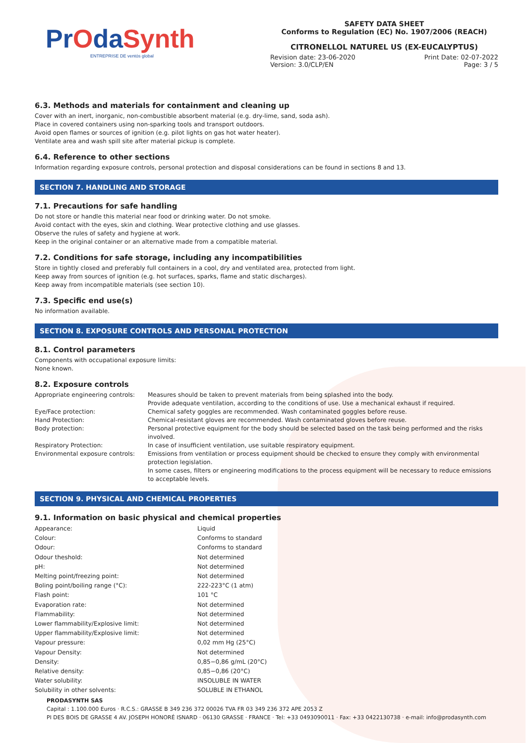PrOdaSynth
ENTREPRISE DE ventós global
SAFETY DATA SHEET
Conforms to Regulation (EC) No. 1907/2006 (REACH)
CITRONELLOL NATUREL US (EX-EUCALYPTUS)
Revision date: 23-06-2020
Version: 3.0/CLP/EN
Print Date: 02-07-2022
Page: 3 / 5
6.3. Methods and materials for containment and cleaning up
Cover with an inert, inorganic, non-combustible absorbent material (e.g. dry-lime, sand, soda ash).
Place in covered containers using non-sparking tools and transport outdoors.
Avoid open flames or sources of ignition (e.g. pilot lights on gas hot water heater).
Ventilate area and wash spill site after material pickup is complete.
6.4. Reference to other sections
Information regarding exposure controls, personal protection and disposal considerations can be found in sections 8 and 13.
SECTION 7. HANDLING AND STORAGE
7.1. Precautions for safe handling
Do not store or handle this material near food or drinking water. Do not smoke.
Avoid contact with the eyes, skin and clothing. Wear protective clothing and use glasses.
Observe the rules of safety and hygiene at work.
Keep in the original container or an alternative made from a compatible material.
7.2. Conditions for safe storage, including any incompatibilities
Store in tightly closed and preferably full containers in a cool, dry and ventilated area, protected from light.
Keep away from sources of ignition (e.g. hot surfaces, sparks, flame and static discharges).
Keep away from incompatible materials (see section 10).
7.3. Specific end use(s)
No information available.
SECTION 8. EXPOSURE CONTROLS AND PERSONAL PROTECTION
8.1. Control parameters
Components with occupational exposure limits:
None known.
8.2. Exposure controls
| Appropriate engineering controls: | Measures should be taken to prevent materials from being splashed into the body. Provide adequate ventilation, according to the conditions of use. Use a mechanical exhaust if required. |
| Eye/Face protection: | Chemical safety goggles are recommended. Wash contaminated goggles before reuse. |
| Hand Protection: | Chemical-resistant gloves are recommended. Wash contaminated gloves before reuse. |
| Body protection: | Personal protective equipment for the body should be selected based on the task being performed and the risks involved. |
| Respiratory Protection: | In case of insufficient ventilation, use suitable respiratory equipment. |
| Environmental exposure controls: | Emissions from ventilation or process equipment should be checked to ensure they comply with environmental protection legislation. In some cases, filters or engineering modifications to the process equipment will be necessary to reduce emissions to acceptable levels. |
SECTION 9. PHYSICAL AND CHEMICAL PROPERTIES
9.1. Information on basic physical and chemical properties
| Appearance: | Liquid |
| Colour: | Conforms to standard |
| Odour: | Conforms to standard |
| Odour theshold: | Not determined |
| pH: | Not determined |
| Melting point/freezing point: | Not determined |
| Boling point/boiling range (°C): | 222-223°C (1 atm) |
| Flash point: | 101 °C |
| Evaporation rate: | Not determined |
| Flammability: | Not determined |
| Lower flammability/Explosive limit: | Not determined |
| Upper flammability/Explosive limit: | Not determined |
| Vapour pressure: | 0,02 mm Hg (25°C) |
| Vapour Density: | Not determined |
| Density: | 0,85−0,86 g/mL (20°C) |
| Relative density: | 0,85−0,86 (20°C) |
| Water solubility: | INSOLUBLE IN WATER |
| Solubility in other solvents: | SOLUBLE IN ETHANOL |
PRODASYNTH SAS
Capital : 1.100.000 Euros · R.C.S.: GRASSE B 349 236 372 00026 TVA FR 03 349 236 372 APE 2053 Z
PI DES BOIS DE GRASSE 4 AV. JOSEPH HONORÉ ISNARD · 06130 GRASSE · FRANCE · Tel: +33 0493090011 · Fax: +33 0422130738 · e-mail: info@prodasynth.com